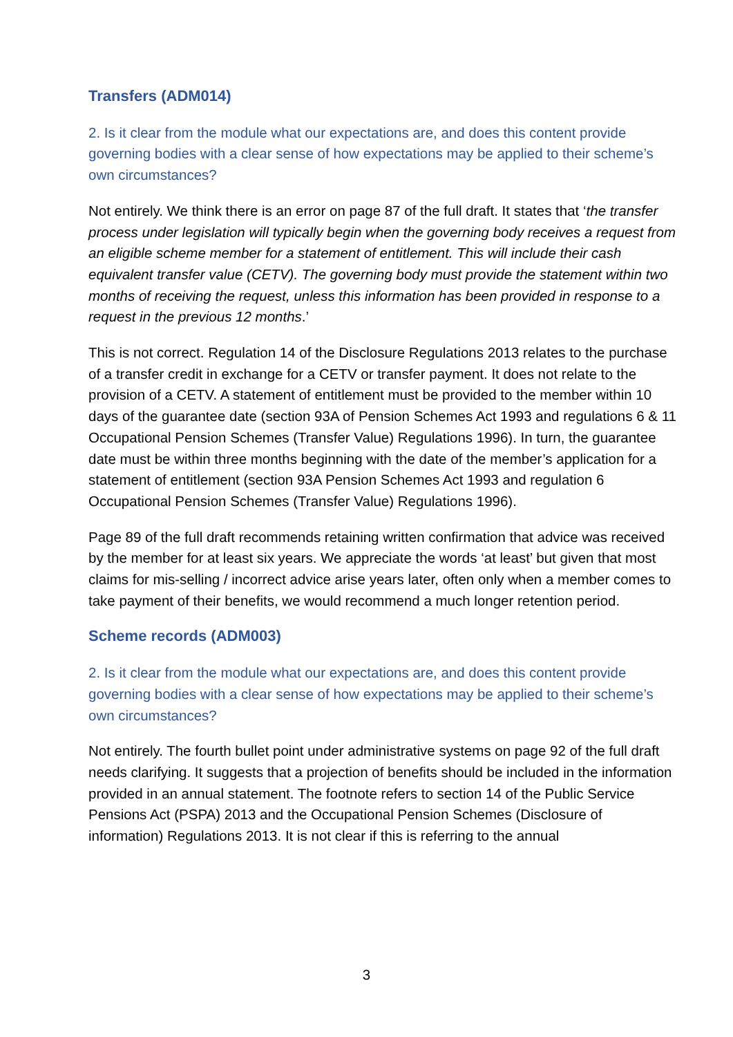Transfers (ADM014)
2. Is it clear from the module what our expectations are, and does this content provide governing bodies with a clear sense of how expectations may be applied to their scheme’s own circumstances?
Not entirely. We think there is an error on page 87 of the full draft. It states that ‘the transfer process under legislation will typically begin when the governing body receives a request from an eligible scheme member for a statement of entitlement. This will include their cash equivalent transfer value (CETV). The governing body must provide the statement within two months of receiving the request, unless this information has been provided in response to a request in the previous 12 months.’
This is not correct. Regulation 14 of the Disclosure Regulations 2013 relates to the purchase of a transfer credit in exchange for a CETV or transfer payment. It does not relate to the provision of a CETV. A statement of entitlement must be provided to the member within 10 days of the guarantee date (section 93A of Pension Schemes Act 1993 and regulations 6 & 11 Occupational Pension Schemes (Transfer Value) Regulations 1996). In turn, the guarantee date must be within three months beginning with the date of the member’s application for a statement of entitlement (section 93A Pension Schemes Act 1993 and regulation 6 Occupational Pension Schemes (Transfer Value) Regulations 1996).
Page 89 of the full draft recommends retaining written confirmation that advice was received by the member for at least six years. We appreciate the words ‘at least’ but given that most claims for mis-selling / incorrect advice arise years later, often only when a member comes to take payment of their benefits, we would recommend a much longer retention period.
Scheme records (ADM003)
2. Is it clear from the module what our expectations are, and does this content provide governing bodies with a clear sense of how expectations may be applied to their scheme’s own circumstances?
Not entirely. The fourth bullet point under administrative systems on page 92 of the full draft needs clarifying. It suggests that a projection of benefits should be included in the information provided in an annual statement. The footnote refers to section 14 of the Public Service Pensions Act (PSPA) 2013 and the Occupational Pension Schemes (Disclosure of information) Regulations 2013. It is not clear if this is referring to the annual
3